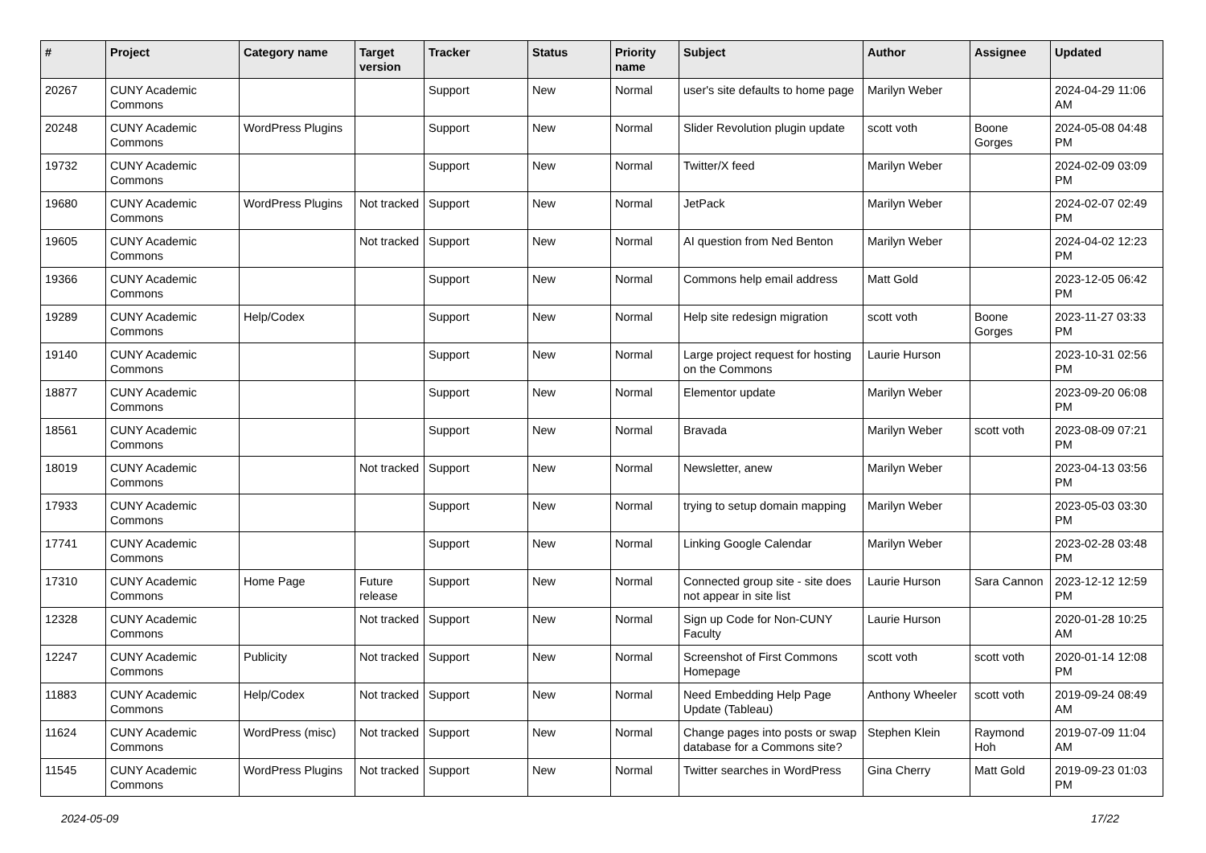| # | Project | Category name | Target version | Tracker | Status | Priority name | Subject | Author | Assignee | Updated |
| --- | --- | --- | --- | --- | --- | --- | --- | --- | --- | --- |
| 20267 | CUNY Academic Commons | | | Support | New | Normal | user's site defaults to home page | Marilyn Weber | | 2024-04-29 11:06 AM |
| 20248 | CUNY Academic Commons | WordPress Plugins | | Support | New | Normal | Slider Revolution plugin update | scott voth | Boone Gorges | 2024-05-08 04:48 PM |
| 19732 | CUNY Academic Commons | | | Support | New | Normal | Twitter/X feed | Marilyn Weber | | 2024-02-09 03:09 PM |
| 19680 | CUNY Academic Commons | WordPress Plugins | Not tracked | Support | New | Normal | JetPack | Marilyn Weber | | 2024-02-07 02:49 PM |
| 19605 | CUNY Academic Commons | | Not tracked | Support | New | Normal | AI question from Ned Benton | Marilyn Weber | | 2024-04-02 12:23 PM |
| 19366 | CUNY Academic Commons | | | Support | New | Normal | Commons help email address | Matt Gold | | 2023-12-05 06:42 PM |
| 19289 | CUNY Academic Commons | Help/Codex | | Support | New | Normal | Help site redesign migration | scott voth | Boone Gorges | 2023-11-27 03:33 PM |
| 19140 | CUNY Academic Commons | | | Support | New | Normal | Large project request for hosting on the Commons | Laurie Hurson | | 2023-10-31 02:56 PM |
| 18877 | CUNY Academic Commons | | | Support | New | Normal | Elementor update | Marilyn Weber | | 2023-09-20 06:08 PM |
| 18561 | CUNY Academic Commons | | | Support | New | Normal | Bravada | Marilyn Weber | scott voth | 2023-08-09 07:21 PM |
| 18019 | CUNY Academic Commons | | Not tracked | Support | New | Normal | Newsletter, anew | Marilyn Weber | | 2023-04-13 03:56 PM |
| 17933 | CUNY Academic Commons | | | Support | New | Normal | trying to setup domain mapping | Marilyn Weber | | 2023-05-03 03:30 PM |
| 17741 | CUNY Academic Commons | | | Support | New | Normal | Linking Google Calendar | Marilyn Weber | | 2023-02-28 03:48 PM |
| 17310 | CUNY Academic Commons | Home Page | Future release | Support | New | Normal | Connected group site - site does not appear in site list | Laurie Hurson | Sara Cannon | 2023-12-12 12:59 PM |
| 12328 | CUNY Academic Commons | | Not tracked | Support | New | Normal | Sign up Code for Non-CUNY Faculty | Laurie Hurson | | 2020-01-28 10:25 AM |
| 12247 | CUNY Academic Commons | Publicity | Not tracked | Support | New | Normal | Screenshot of First Commons Homepage | scott voth | scott voth | 2020-01-14 12:08 PM |
| 11883 | CUNY Academic Commons | Help/Codex | Not tracked | Support | New | Normal | Need Embedding Help Page Update (Tableau) | Anthony Wheeler | scott voth | 2019-09-24 08:49 AM |
| 11624 | CUNY Academic Commons | WordPress (misc) | Not tracked | Support | New | Normal | Change pages into posts or swap database for a Commons site? | Stephen Klein | Raymond Hoh | 2019-07-09 11:04 AM |
| 11545 | CUNY Academic Commons | WordPress Plugins | Not tracked | Support | New | Normal | Twitter searches in WordPress | Gina Cherry | Matt Gold | 2019-09-23 01:03 PM |
2024-05-09 17/22